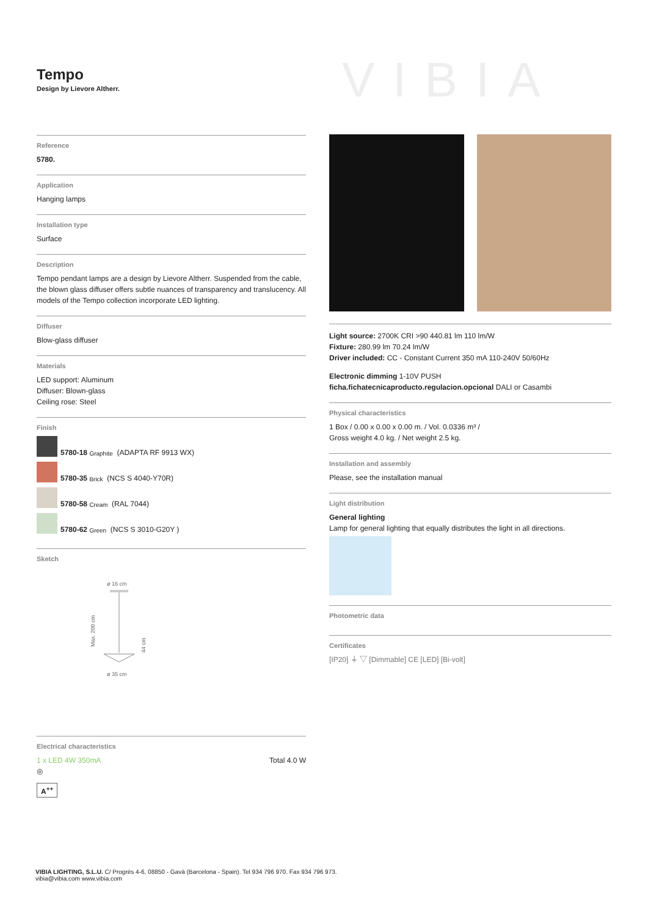Tempo
Design by Lievore Altherr.
VIBIA
Reference
5780.
Application
Hanging lamps
Installation type
Surface
Description
Tempo pendant lamps are a design by Lievore Altherr. Suspended from the cable, the blown glass diffuser offers subtle nuances of transparency and translucency. All models of the Tempo collection incorporate LED lighting.
Diffuser
Blow-glass diffuser
Materials
LED support: Aluminum
Diffuser: Blown-glass
Ceiling rose: Steel
Finish
5780-18 Graphite (ADAPTA RF 9913 WX)
5780-35 Brick (NCS S 4040-Y70R)
5780-58 Cream (RAL 7044)
5780-62 Green (NCS S 3010-G20Y )
Sketch
ø 16 cm
ø 35 cm
Max. 200 cm
44 cm
Electrical characteristics
1 x LED 4W 350mA Total 4.0 W
◎
A<sup>++</sup>
Light source: 2700K CRI >90 440.81 lm 110 lm/W
Fixture: 280.99 lm 70.24 lm/W
Driver included: CC - Constant Current 350 mA 110-240V 50/60Hz
Electronic dimming 1-10V PUSH
ficha.fichatecnicaproducto.regulacion.opcional DALI or Casambi
Physical characteristics
1 Box / 0.00 x 0.00 x 0.00 m. / Vol. 0.0336 m³ /
Gross weight 4.0 kg. / Net weight 2.5 kg.
Installation and assembly
Please, see the installation manual
Light distribution
General lighting
Lamp for general lighting that equally distributes the light in all directions.
Photometric data
Certificates
[IP20] ⏚ ▽ [Dimmable] CE [LED] [Bi-volt]
VIBIA LIGHTING, S.L.U. C/ Progrés 4-6, 08850 - Gavà (Barcelona - Spain). Tel 934 796 970. Fax 934 796 973.
vibia@vibia.com www.vibia.com